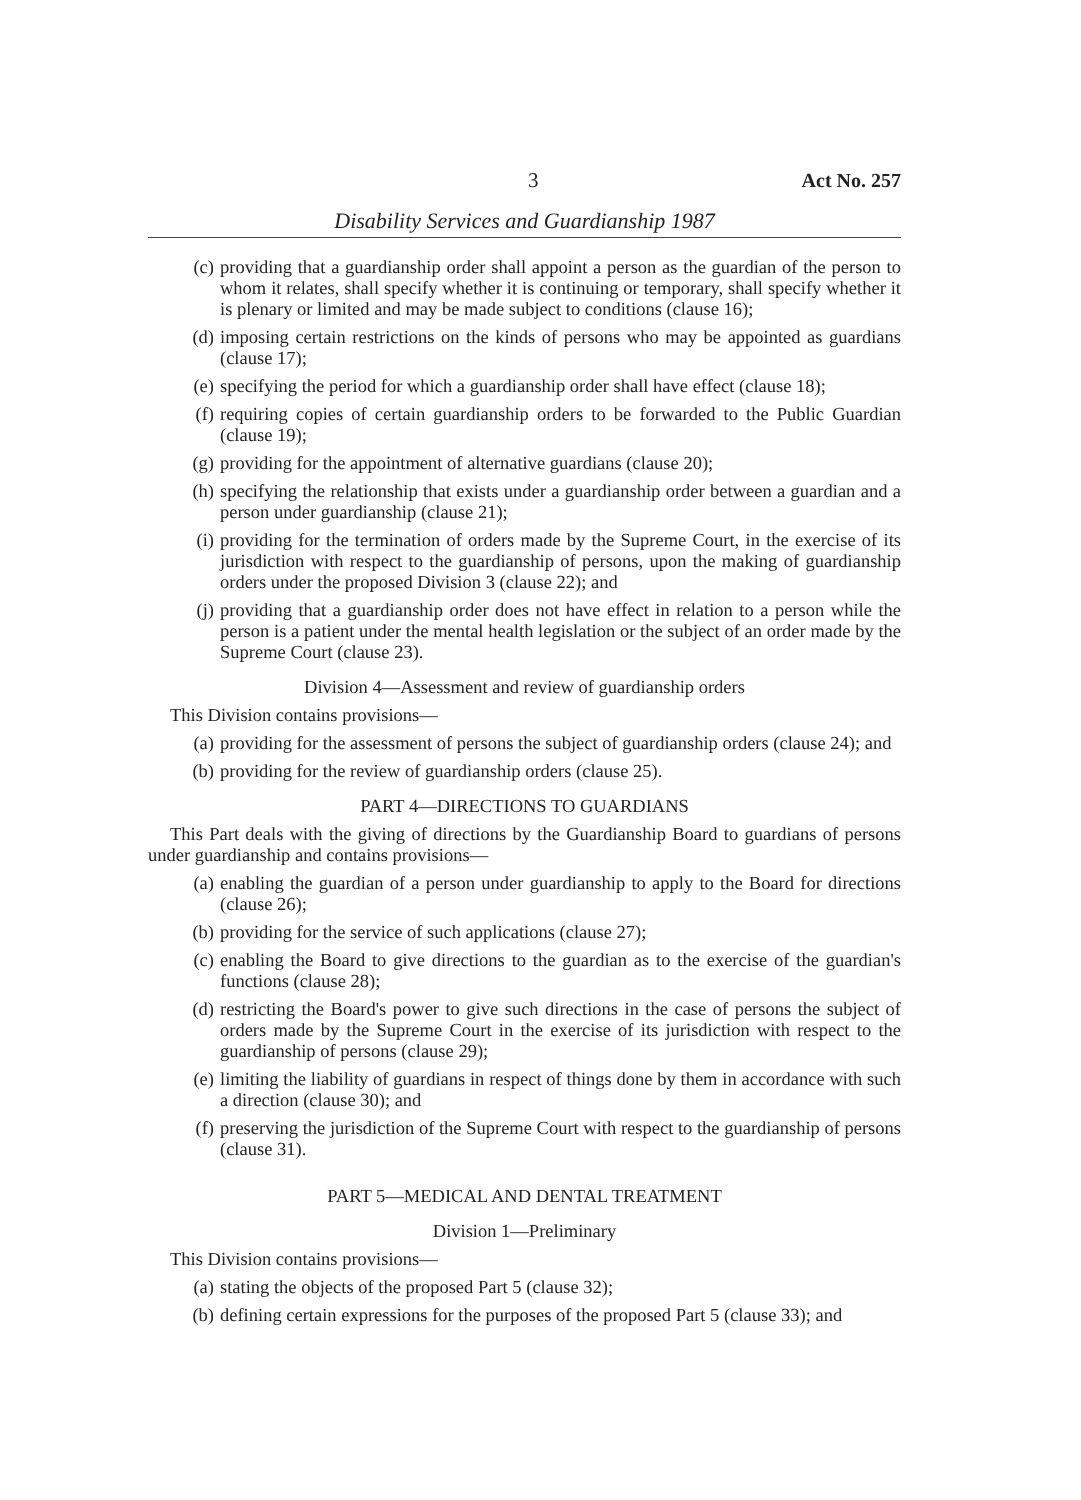3 Act No. 257
Disability Services and Guardianship 1987
(c) providing that a guardianship order shall appoint a person as the guardian of the person to whom it relates, shall specify whether it is continuing or temporary, shall specify whether it is plenary or limited and may be made subject to conditions (clause 16);
(d) imposing certain restrictions on the kinds of persons who may be appointed as guardians (clause 17);
(e) specifying the period for which a guardianship order shall have effect (clause 18);
(f) requiring copies of certain guardianship orders to be forwarded to the Public Guardian (clause 19);
(g) providing for the appointment of alternative guardians (clause 20);
(h) specifying the relationship that exists under a guardianship order between a guardian and a person under guardianship (clause 21);
(i) providing for the termination of orders made by the Supreme Court, in the exercise of its jurisdiction with respect to the guardianship of persons, upon the making of guardianship orders under the proposed Division 3 (clause 22); and
(j) providing that a guardianship order does not have effect in relation to a person while the person is a patient under the mental health legislation or the subject of an order made by the Supreme Court (clause 23).
Division 4—Assessment and review of guardianship orders
This Division contains provisions—
(a) providing for the assessment of persons the subject of guardianship orders (clause 24); and
(b) providing for the review of guardianship orders (clause 25).
PART 4—DIRECTIONS TO GUARDIANS
This Part deals with the giving of directions by the Guardianship Board to guardians of persons under guardianship and contains provisions—
(a) enabling the guardian of a person under guardianship to apply to the Board for directions (clause 26);
(b) providing for the service of such applications (clause 27);
(c) enabling the Board to give directions to the guardian as to the exercise of the guardian's functions (clause 28);
(d) restricting the Board's power to give such directions in the case of persons the subject of orders made by the Supreme Court in the exercise of its jurisdiction with respect to the guardianship of persons (clause 29);
(e) limiting the liability of guardians in respect of things done by them in accordance with such a direction (clause 30); and
(f) preserving the jurisdiction of the Supreme Court with respect to the guardianship of persons (clause 31).
PART 5—MEDICAL AND DENTAL TREATMENT
Division 1—Preliminary
This Division contains provisions—
(a) stating the objects of the proposed Part 5 (clause 32);
(b) defining certain expressions for the purposes of the proposed Part 5 (clause 33); and